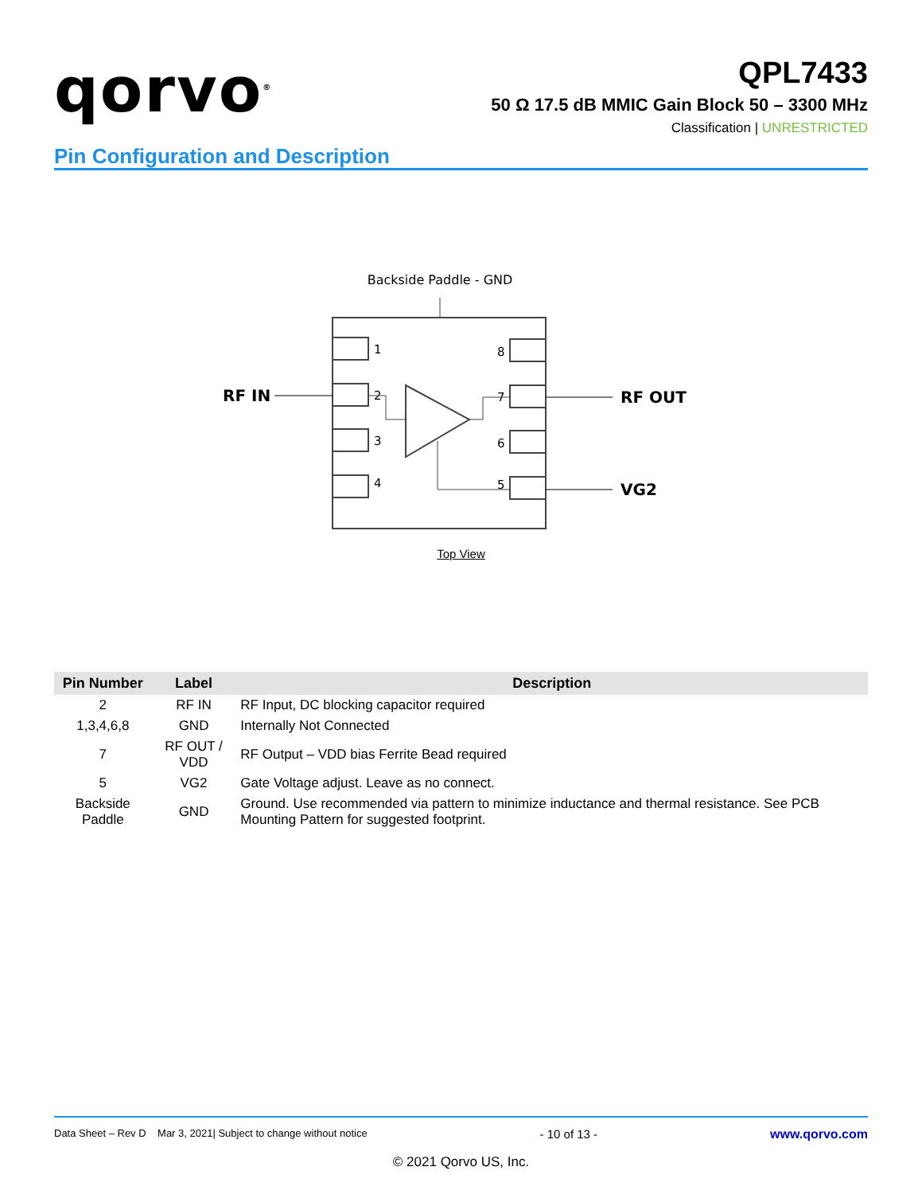qorvo<sup>®</sup>
QPL7433
50 Ω 17.5 dB MMIC Gain Block 50 – 3300 MHz
Classification | UNRESTRICTED
Pin Configuration and Description
Backside Paddle - GND
1
2
3
4
8
7
6
5
RF IN
RF OUT
VG2
Top View
| Pin Number | Label | Description |
| --- | --- | --- |
| 2 | RF IN | RF Input, DC blocking capacitor required |
| 1,3,4,6,8 | GND | Internally Not Connected |
| 7 | RF OUT / VDD | RF Output – VDD bias Ferrite Bead required |
| 5 | VG2 | Gate Voltage adjust. Leave as no connect. |
| Backside Paddle | GND | Ground. Use recommended via pattern to minimize inductance and thermal resistance. See PCB Mounting Pattern for suggested footprint. |
Data Sheet – Rev D Mar 3, 2021| Subject to change without notice - 10 of 13 - www.qorvo.com
© 2021 Qorvo US, Inc.